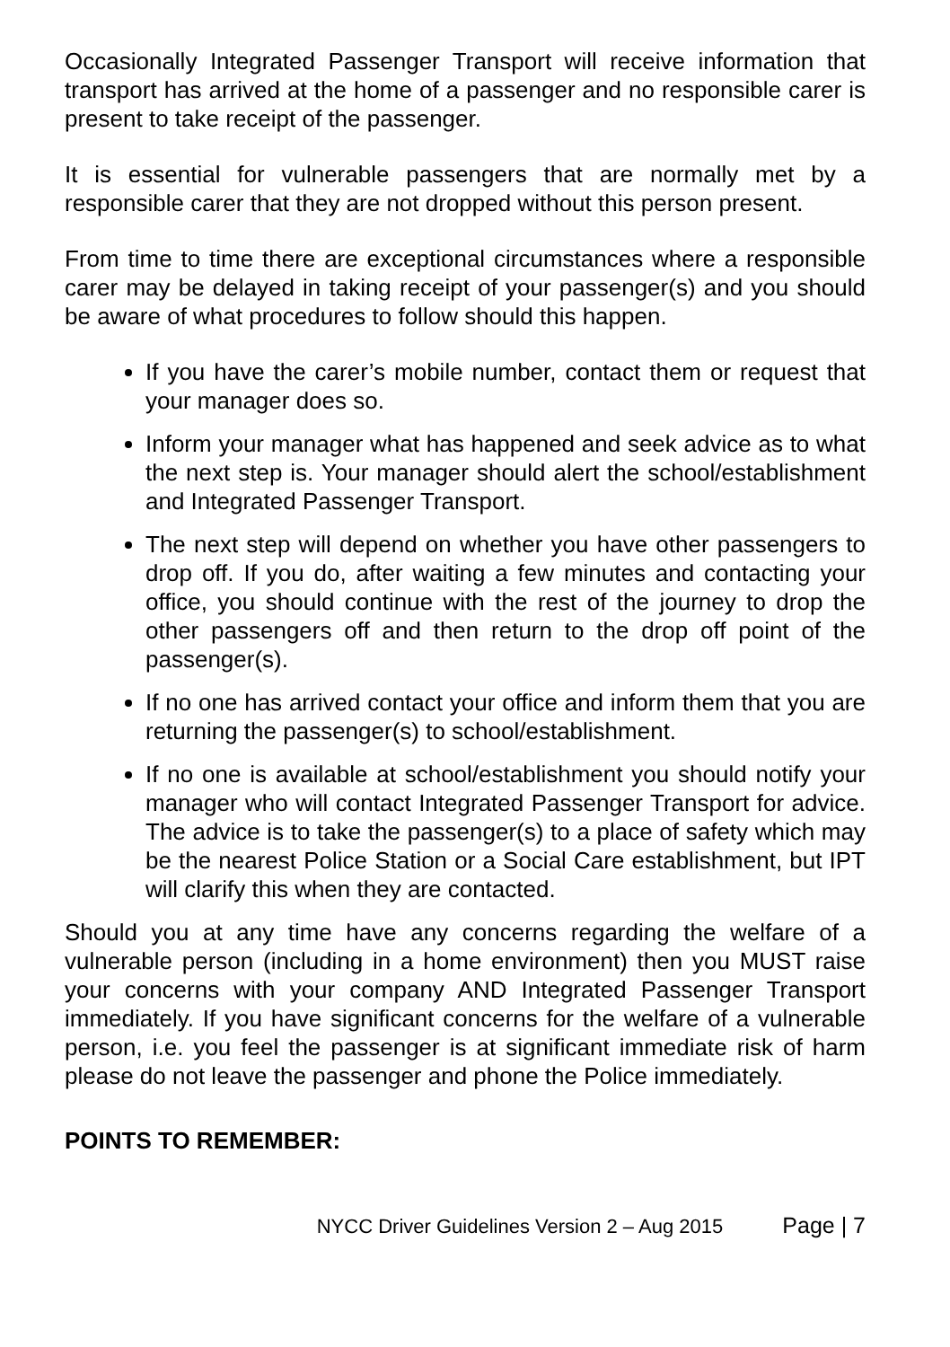Occasionally Integrated Passenger Transport will receive information that transport has arrived at the home of a passenger and no responsible carer is present to take receipt of the passenger.
It is essential for vulnerable passengers that are normally met by a responsible carer that they are not dropped without this person present.
From time to time there are exceptional circumstances where a responsible carer may be delayed in taking receipt of your passenger(s) and you should be aware of what procedures to follow should this happen.
If you have the carer’s mobile number, contact them or request that your manager does so.
Inform your manager what has happened and seek advice as to what the next step is. Your manager should alert the school/establishment and Integrated Passenger Transport.
The next step will depend on whether you have other passengers to drop off. If you do, after waiting a few minutes and contacting your office, you should continue with the rest of the journey to drop the other passengers off and then return to the drop off point of the passenger(s).
If no one has arrived contact your office and inform them that you are returning the passenger(s) to school/establishment.
If no one is available at school/establishment you should notify your manager who will contact Integrated Passenger Transport for advice. The advice is to take the passenger(s) to a place of safety which may be the nearest Police Station or a Social Care establishment, but IPT will clarify this when they are contacted.
Should you at any time have any concerns regarding the welfare of a vulnerable person (including in a home environment) then you MUST raise your concerns with your company AND Integrated Passenger Transport immediately. If you have significant concerns for the welfare of a vulnerable person, i.e. you feel the passenger is at significant immediate risk of harm please do not leave the passenger and phone the Police immediately.
POINTS TO REMEMBER:
NYCC Driver Guidelines Version 2 – Aug 2015 Page | 7